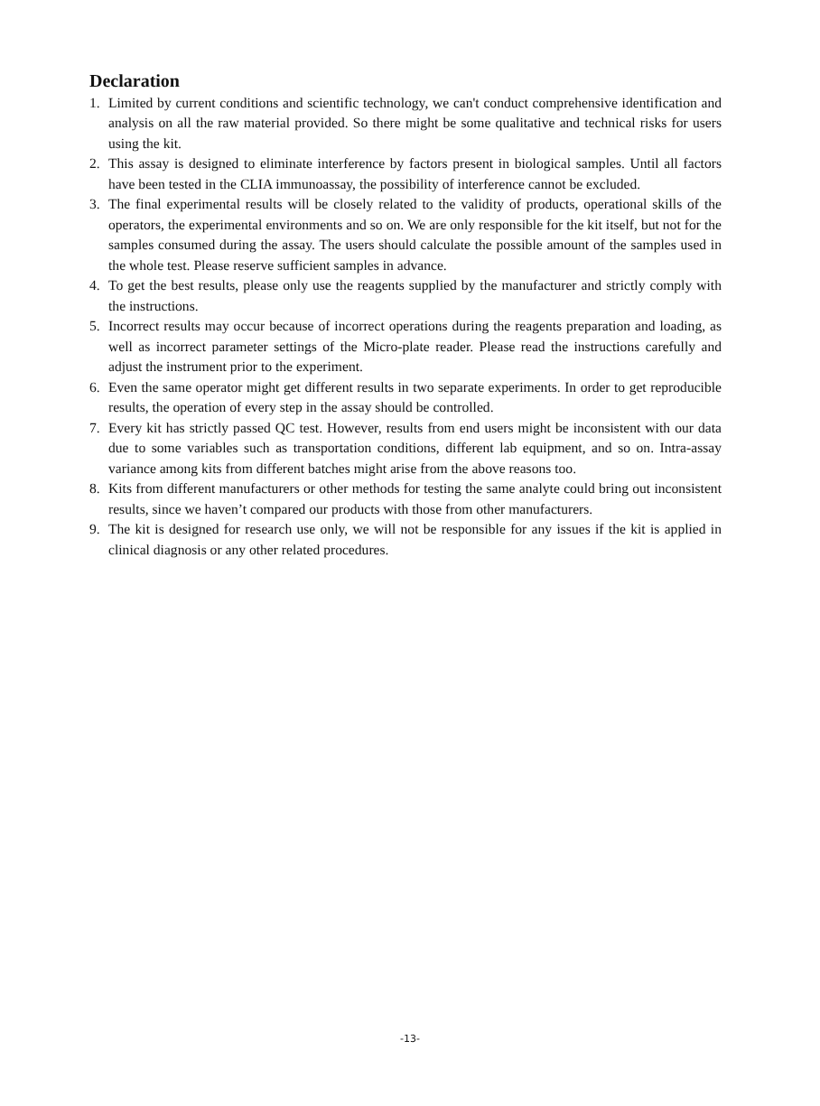Declaration
1. Limited by current conditions and scientific technology, we can't conduct comprehensive identification and analysis on all the raw material provided. So there might be some qualitative and technical risks for users using the kit.
2. This assay is designed to eliminate interference by factors present in biological samples. Until all factors have been tested in the CLIA immunoassay, the possibility of interference cannot be excluded.
3. The final experimental results will be closely related to the validity of products, operational skills of the operators, the experimental environments and so on. We are only responsible for the kit itself, but not for the samples consumed during the assay. The users should calculate the possible amount of the samples used in the whole test. Please reserve sufficient samples in advance.
4. To get the best results, please only use the reagents supplied by the manufacturer and strictly comply with the instructions.
5. Incorrect results may occur because of incorrect operations during the reagents preparation and loading, as well as incorrect parameter settings of the Micro-plate reader. Please read the instructions carefully and adjust the instrument prior to the experiment.
6. Even the same operator might get different results in two separate experiments. In order to get reproducible results, the operation of every step in the assay should be controlled.
7. Every kit has strictly passed QC test. However, results from end users might be inconsistent with our data due to some variables such as transportation conditions, different lab equipment, and so on. Intra-assay variance among kits from different batches might arise from the above reasons too.
8. Kits from different manufacturers or other methods for testing the same analyte could bring out inconsistent results, since we haven’t compared our products with those from other manufacturers.
9. The kit is designed for research use only, we will not be responsible for any issues if the kit is applied in clinical diagnosis or any other related procedures.
-13-